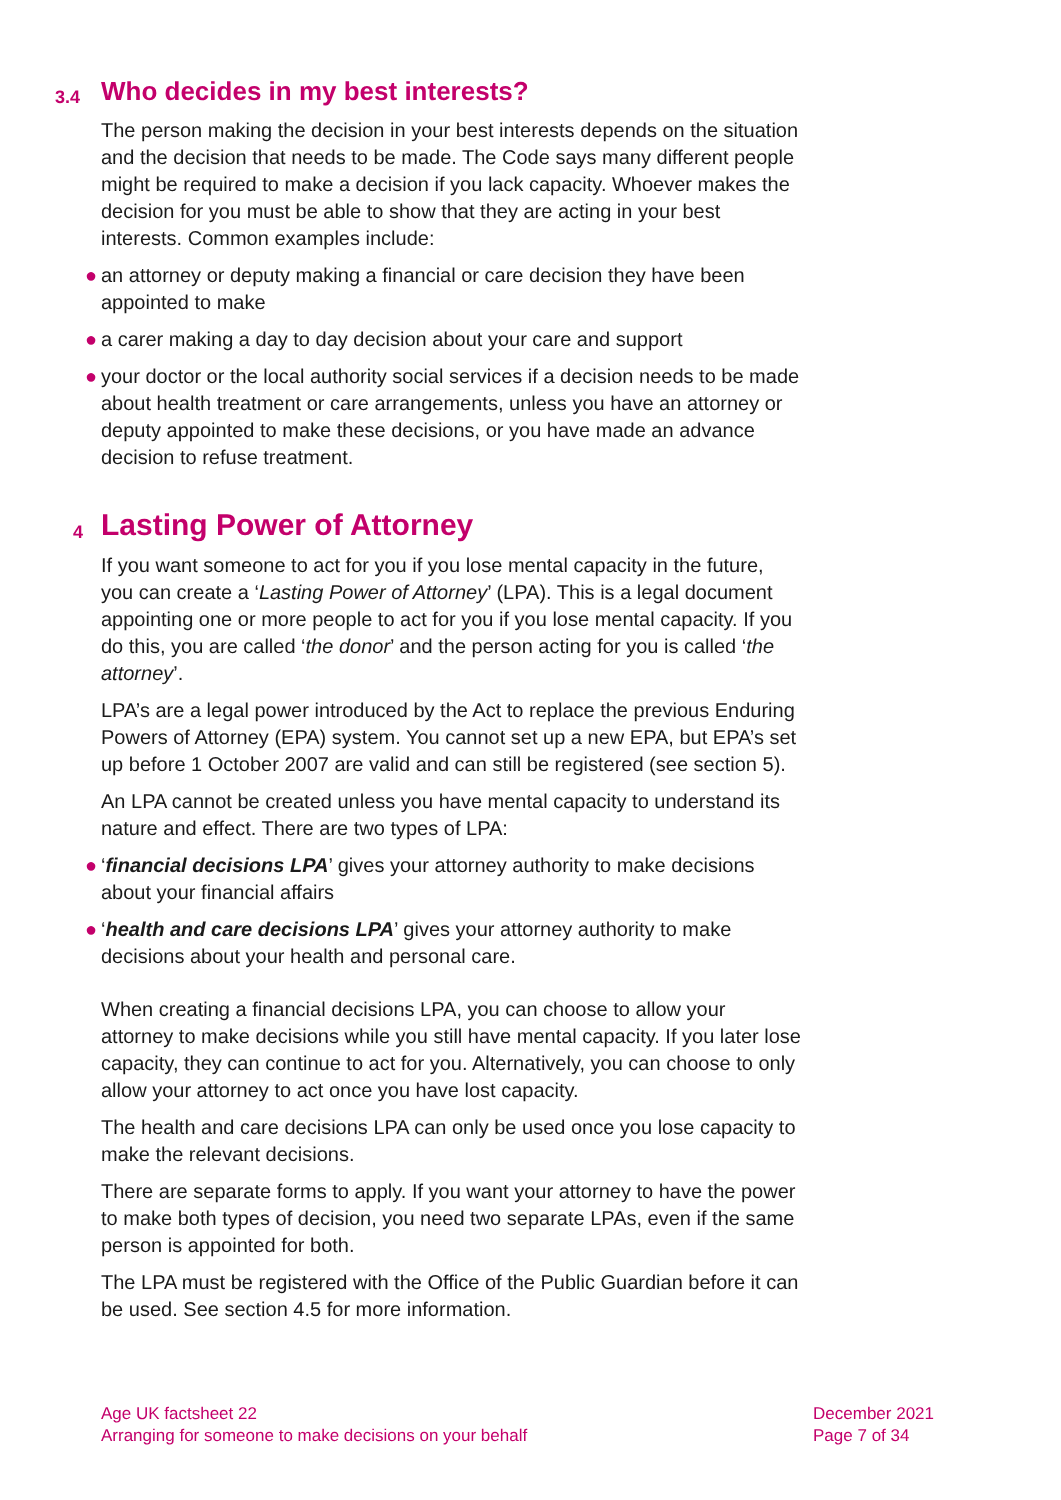3.4 Who decides in my best interests?
The person making the decision in your best interests depends on the situation and the decision that needs to be made. The Code says many different people might be required to make a decision if you lack capacity. Whoever makes the decision for you must be able to show that they are acting in your best interests. Common examples include:
● an attorney or deputy making a financial or care decision they have been appointed to make
● a carer making a day to day decision about your care and support
● your doctor or the local authority social services if a decision needs to be made about health treatment or care arrangements, unless you have an attorney or deputy appointed to make these decisions, or you have made an advance decision to refuse treatment.
4 Lasting Power of Attorney
If you want someone to act for you if you lose mental capacity in the future, you can create a ‘Lasting Power of Attorney’ (LPA). This is a legal document appointing one or more people to act for you if you lose mental capacity. If you do this, you are called ‘the donor’ and the person acting for you is called ‘the attorney’.
LPA’s are a legal power introduced by the Act to replace the previous Enduring Powers of Attorney (EPA) system. You cannot set up a new EPA, but EPA’s set up before 1 October 2007 are valid and can still be registered (see section 5).
An LPA cannot be created unless you have mental capacity to understand its nature and effect. There are two types of LPA:
● ‘financial decisions LPA’ gives your attorney authority to make decisions about your financial affairs
● ‘health and care decisions LPA’ gives your attorney authority to make decisions about your health and personal care.
When creating a financial decisions LPA, you can choose to allow your attorney to make decisions while you still have mental capacity. If you later lose capacity, they can continue to act for you. Alternatively, you can choose to only allow your attorney to act once you have lost capacity.
The health and care decisions LPA can only be used once you lose capacity to make the relevant decisions.
There are separate forms to apply. If you want your attorney to have the power to make both types of decision, you need two separate LPAs, even if the same person is appointed for both.
The LPA must be registered with the Office of the Public Guardian before it can be used. See section 4.5 for more information.
Age UK factsheet 22
Arranging for someone to make decisions on your behalf
December 2021
Page 7 of 34